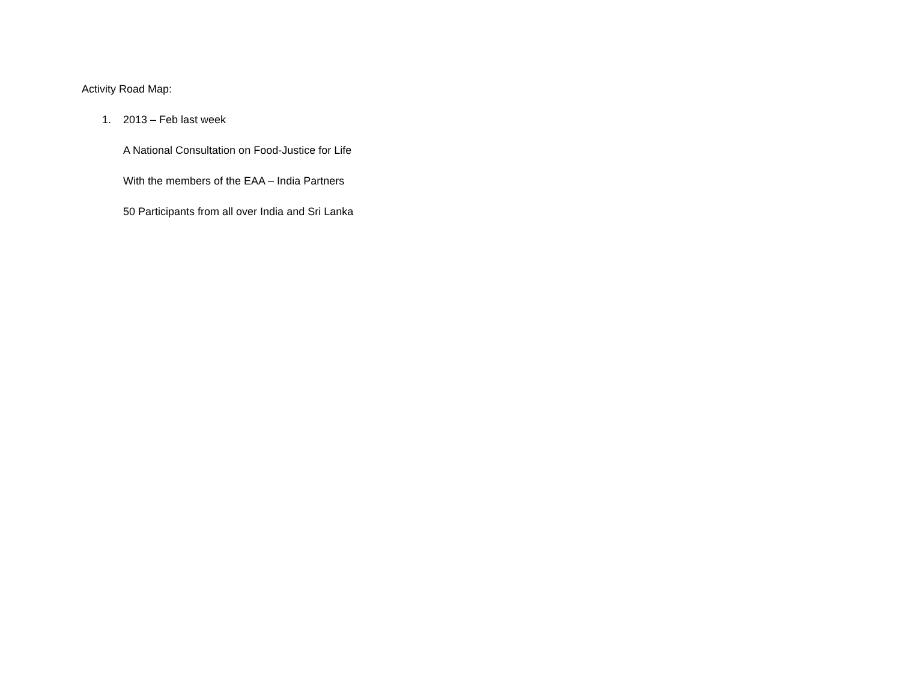Activity Road Map:
1. 2013 – Feb last week
A National Consultation on Food-Justice for Life
With the members of the EAA – India Partners
50 Participants from all over India and Sri Lanka